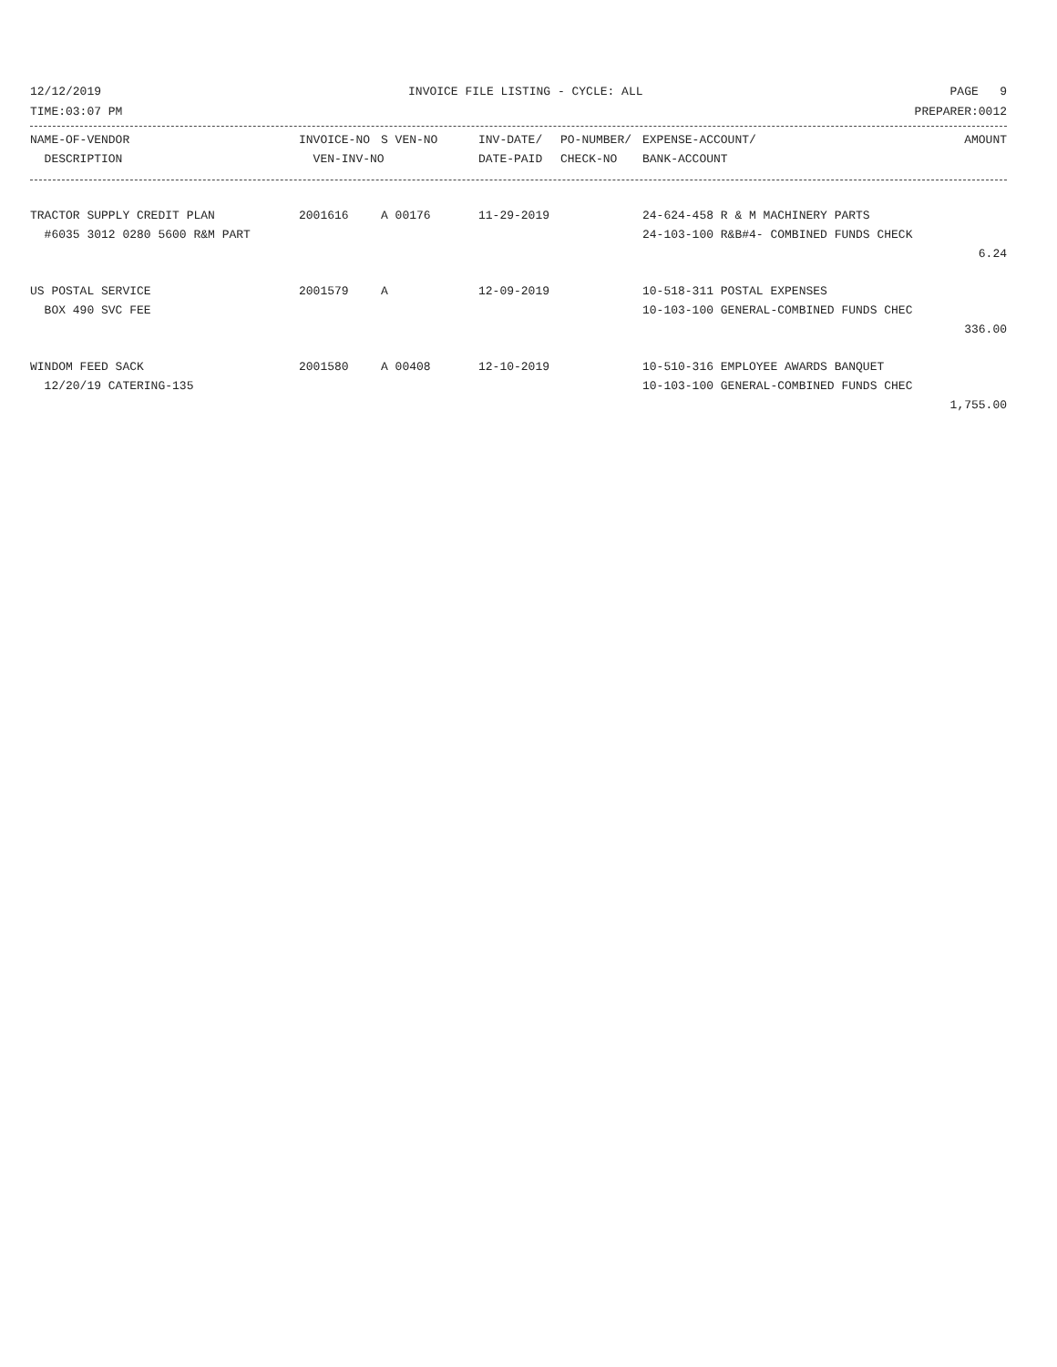12/12/2019 INVOICE FILE LISTING - CYCLE: ALL PAGE 9
TIME:03:07 PM PREPARER:0012
| NAME-OF-VENDOR | INVOICE-NO | S VEN-NO | INV-DATE/ | PO-NUMBER/ | EXPENSE-ACCOUNT/ | AMOUNT |
| --- | --- | --- | --- | --- | --- | --- |
| DESCRIPTION | VEN-INV-NO | | DATE-PAID | CHECK-NO | BANK-ACCOUNT | |
| TRACTOR SUPPLY CREDIT PLAN | 2001616 | A 00176 | 11-29-2019 | 24-624-458 R & M MACHINERY PARTS | |
| #6035 3012 0280 5600 R&M PART | | | | 24-103-100 R&B#4- COMBINED FUNDS CHECK | |
| | | | | | 6.24 |
| US POSTAL SERVICE | 2001579 | A | 12-09-2019 | 10-518-311 POSTAL EXPENSES | |
| BOX 490 SVC FEE | | | | 10-103-100 GENERAL-COMBINED FUNDS CHEC | |
| | | | | | 336.00 |
| WINDOM FEED SACK | 2001580 | A 00408 | 12-10-2019 | 10-510-316 EMPLOYEE AWARDS BANQUET | |
| 12/20/19 CATERING-135 | | | | 10-103-100 GENERAL-COMBINED FUNDS CHEC | |
| | | | | | 1,755.00 |